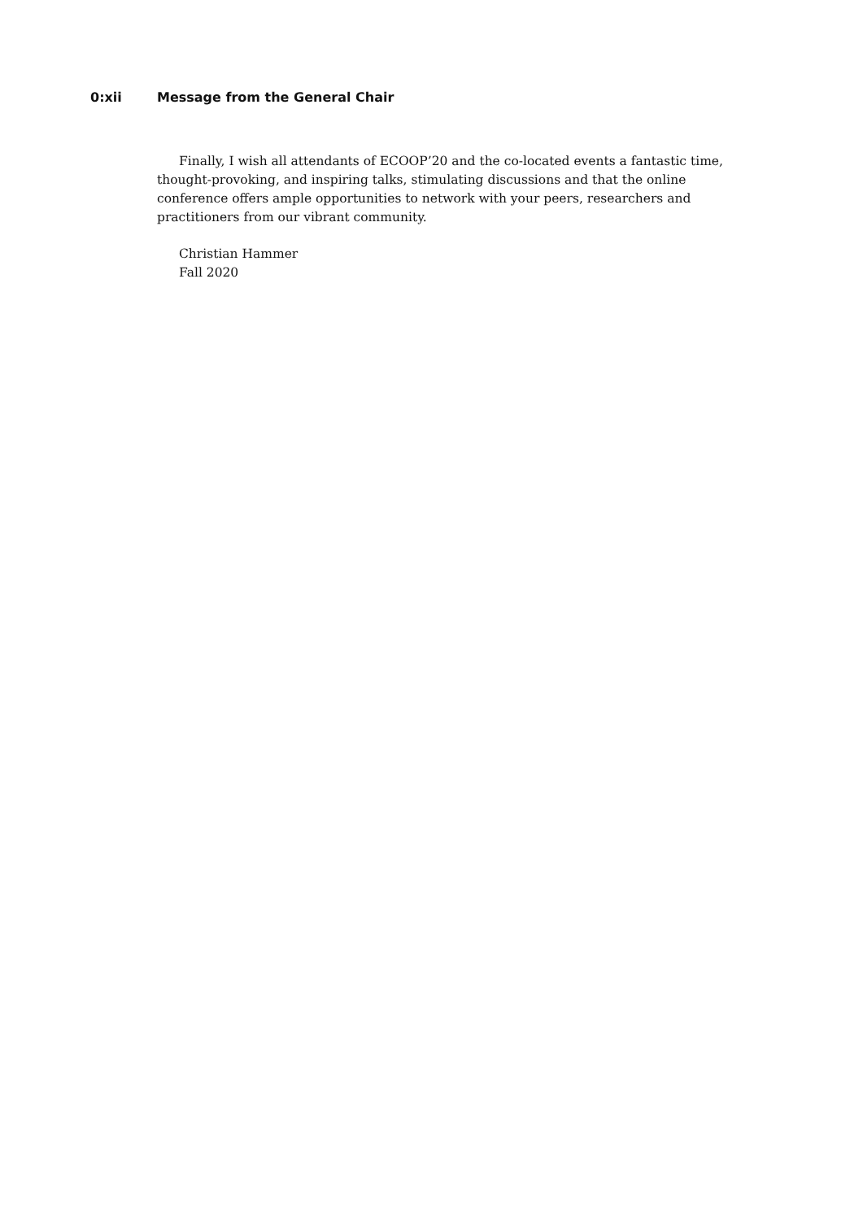0:xii Message from the General Chair
Finally, I wish all attendants of ECOOP’20 and the co-located events a fantastic time, thought-provoking, and inspiring talks, stimulating discussions and that the online conference offers ample opportunities to network with your peers, researchers and practitioners from our vibrant community.
Christian Hammer
Fall 2020